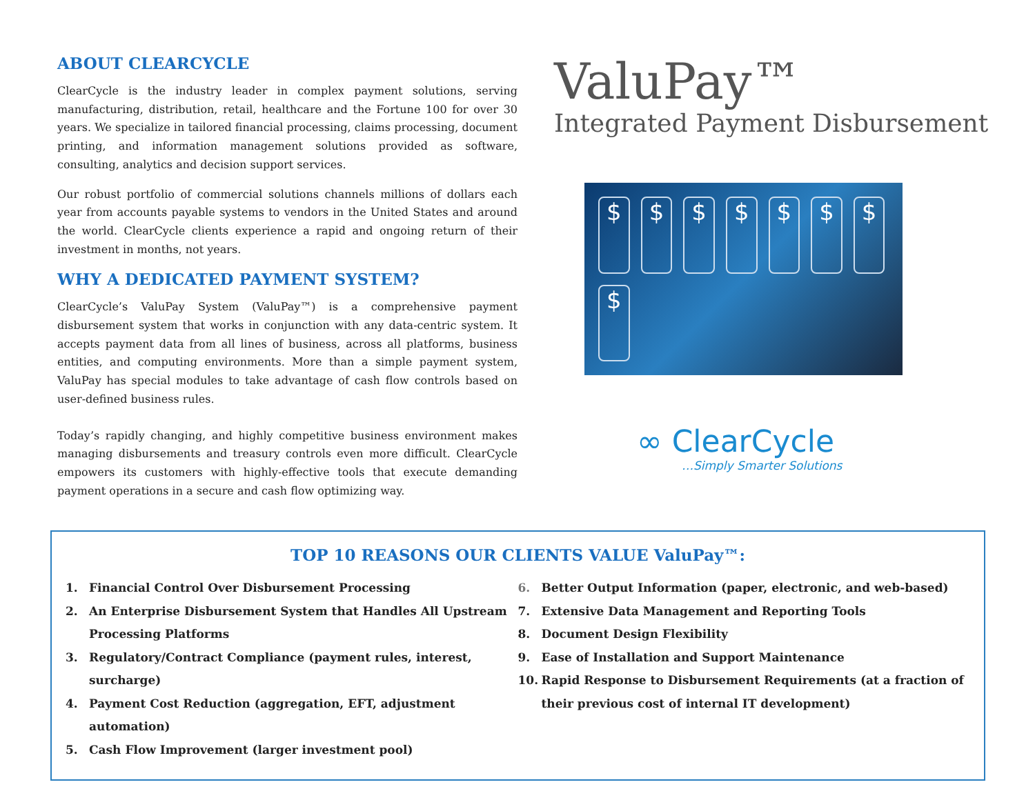ABOUT CLEARCYCLE
ClearCycle is the industry leader in complex payment solutions, serving manufacturing, distribution, retail, healthcare and the Fortune 100 for over 30 years. We specialize in tailored financial processing, claims processing, document printing, and information management solutions provided as software, consulting, analytics and decision support services.
Our robust portfolio of commercial solutions channels millions of dollars each year from accounts payable systems to vendors in the United States and around the world. ClearCycle clients experience a rapid and ongoing return of their investment in months, not years.
WHY A DEDICATED PAYMENT SYSTEM?
ClearCycle’s ValuPay System (ValuPay™) is a comprehensive payment disbursement system that works in conjunction with any data-centric system. It accepts payment data from all lines of business, across all platforms, business entities, and computing environments. More than a simple payment system, ValuPay has special modules to take advantage of cash flow controls based on user-defined business rules.
Today’s rapidly changing, and highly competitive business environment makes managing disbursements and treasury controls even more difficult. ClearCycle empowers its customers with highly-effective tools that execute demanding payment operations in a secure and cash flow optimizing way.
ValuPay™
Integrated Payment Disbursement
$ $ $ $ $ $ $ $
∞ ClearCycle
…Simply Smarter Solutions
TOP 10 REASONS OUR CLIENTS VALUE ValuPay™:
1. Financial Control Over Disbursement Processing
2. An Enterprise Disbursement System that Handles All Upstream Processing Platforms
3. Regulatory/Contract Compliance (payment rules, interest, surcharge)
4. Payment Cost Reduction (aggregation, EFT, adjustment automation)
5. Cash Flow Improvement (larger investment pool)
6. Better Output Information (paper, electronic, and web-based)
7. Extensive Data Management and Reporting Tools
8. Document Design Flexibility
9. Ease of Installation and Support Maintenance
10. Rapid Response to Disbursement Requirements (at a fraction of their previous cost of internal IT development)